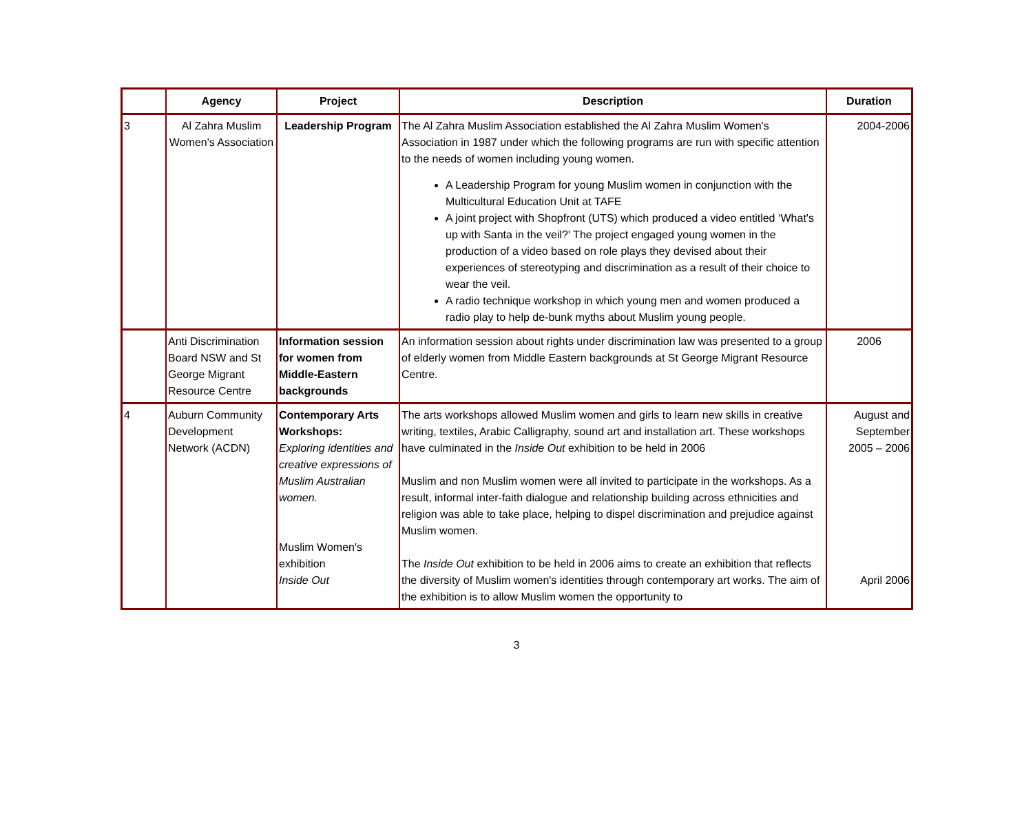| | Agency | Project | Description | Duration |
| --- | --- | --- | --- | --- |
| 3 | Al Zahra Muslim Women's Association | Leadership Program | The Al Zahra Muslim Association established the Al Zahra Muslim Women's Association in 1987 under which the following programs are run with specific attention to the needs of women including young women. A Leadership Program for young Muslim women in conjunction with the Multicultural Education Unit at TAFE A joint project with Shopfront (UTS) which produced a video entitled ‘What's up with Santa in the veil?' The project engaged young women in the production of a video based on role plays they devised about their experiences of stereotyping and discrimination as a result of their choice to wear the veil. A radio technique workshop in which young men and women produced a radio play to help de-bunk myths about Muslim young people. | 2004-2006 |
| | Anti Discrimination Board NSW and St George Migrant Resource Centre | Information session for women from Middle-Eastern backgrounds | An information session about rights under discrimination law was presented to a group of elderly women from Middle Eastern backgrounds at St George Migrant Resource Centre. | 2006 |
| 4 | Auburn Community Development Network (ACDN) | Contemporary Arts Workshops: Exploring identities and creative expressions of Muslim Australian women. Muslim Women's exhibition Inside Out | The arts workshops allowed Muslim women and girls to learn new skills in creative writing, textiles, Arabic Calligraphy, sound art and installation art. These workshops have culminated in the Inside Out exhibition to be held in 2006 Muslim and non Muslim women were all invited to participate in the workshops. As a result, informal inter-faith dialogue and relationship building across ethnicities and religion was able to take place, helping to dispel discrimination and prejudice against Muslim women. The Inside Out exhibition to be held in 2006 aims to create an exhibition that reflects the diversity of Muslim women's identities through contemporary art works. The aim of the exhibition is to allow Muslim women the opportunity to | August and September 2005 – 2006 April 2006 |
3